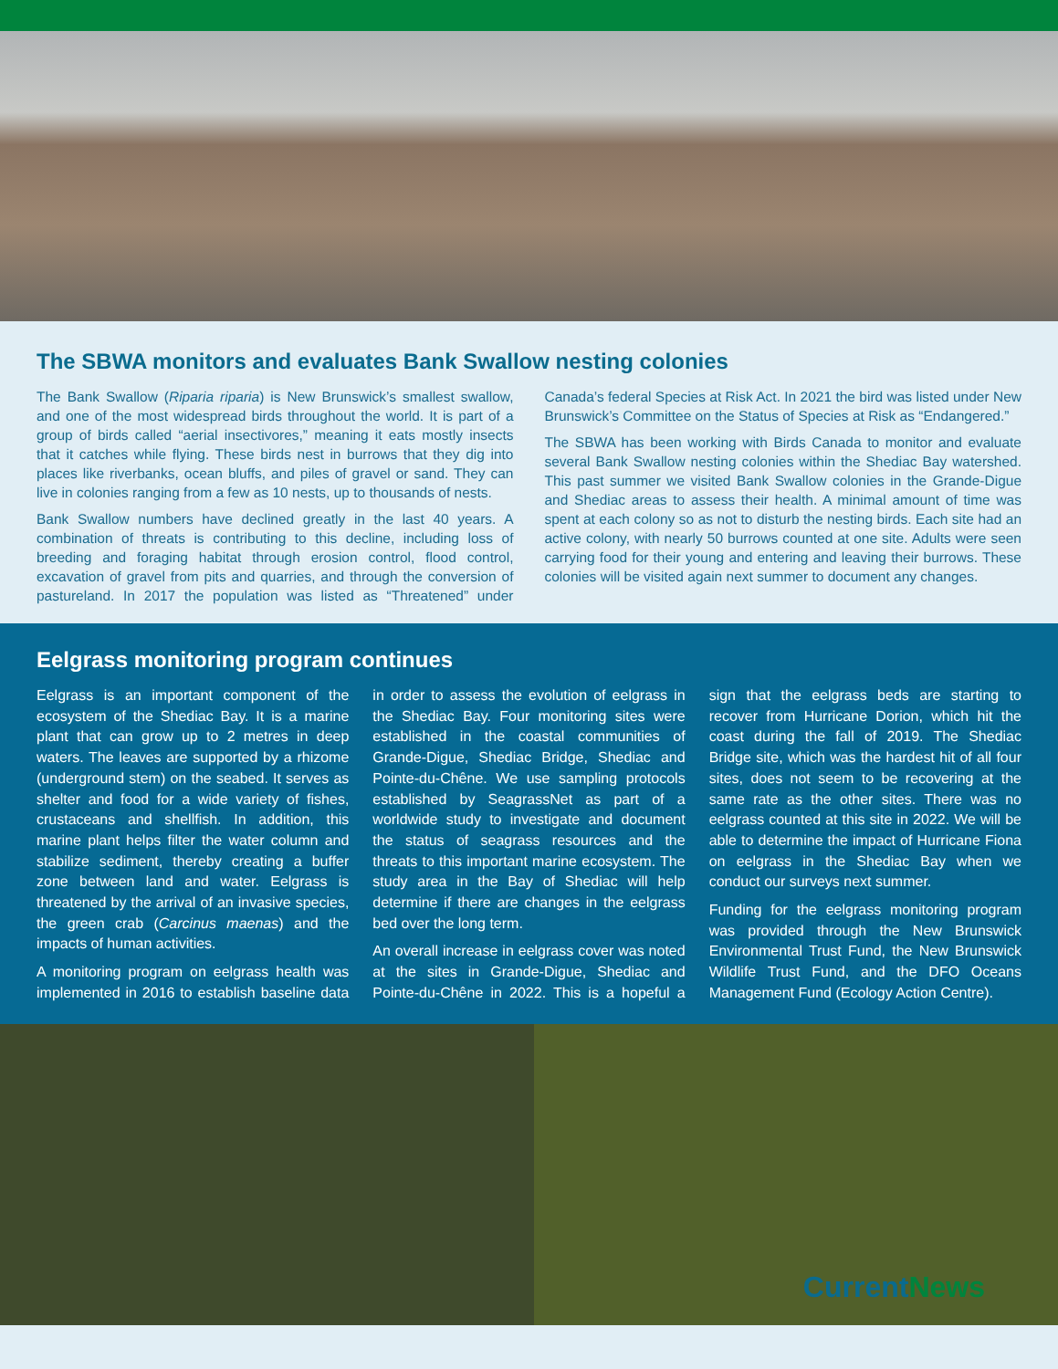The SBWA monitors and evaluates Bank Swallow nesting colonies
The Bank Swallow (Riparia riparia) is New Brunswick’s smallest swallow, and one of the most widespread birds throughout the world. It is part of a group of birds called “aerial insectivores,” meaning it eats mostly insects that it catches while flying. These birds nest in burrows that they dig into places like riverbanks, ocean bluffs, and piles of gravel or sand. They can live in colonies ranging from a few as 10 nests, up to thousands of nests.
Bank Swallow numbers have declined greatly in the last 40 years. A combination of threats is contributing to this decline, including loss of breeding and foraging habitat through erosion control, flood control, excavation of gravel from pits and quarries, and through the conversion of pastureland. In 2017 the population was listed as “Threatened” under Canada’s federal Species at Risk Act. In 2021 the bird was listed under New Brunswick’s Committee on the Status of Species at Risk as “Endangered.”
The SBWA has been working with Birds Canada to monitor and evaluate several Bank Swallow nesting colonies within the Shediac Bay watershed. This past summer we visited Bank Swallow colonies in the Grande-Digue and Shediac areas to assess their health. A minimal amount of time was spent at each colony so as not to disturb the nesting birds. Each site had an active colony, with nearly 50 burrows counted at one site. Adults were seen carrying food for their young and entering and leaving their burrows. These colonies will be visited again next summer to document any changes.
Eelgrass monitoring program continues
Eelgrass is an important component of the ecosystem of the Shediac Bay. It is a marine plant that can grow up to 2 metres in deep waters. The leaves are supported by a rhizome (underground stem) on the seabed. It serves as shelter and food for a wide variety of fishes, crustaceans and shellfish. In addition, this marine plant helps filter the water column and stabilize sediment, thereby creating a buffer zone between land and water. Eelgrass is threatened by the arrival of an invasive species, the green crab (Carcinus maenas) and the impacts of human activities.
A monitoring program on eelgrass health was implemented in 2016 to establish baseline data in order to assess the evolution of eelgrass in the Shediac Bay. Four monitoring sites were established in the coastal communities of Grande-Digue, Shediac Bridge, Shediac and Pointe-du-Chêne. We use sampling protocols established by SeagrassNet as part of a worldwide study to investigate and document the status of seagrass resources and the threats to this important marine ecosystem. The study area in the Bay of Shediac will help determine if there are changes in the eelgrass bed over the long term.
An overall increase in eelgrass cover was noted at the sites in Grande-Digue, Shediac and Pointe-du-Chêne in 2022. This is a hopeful a sign that the eelgrass beds are starting to recover from Hurricane Dorion, which hit the coast during the fall of 2019. The Shediac Bridge site, which was the hardest hit of all four sites, does not seem to be recovering at the same rate as the other sites. There was no eelgrass counted at this site in 2022. We will be able to determine the impact of Hurricane Fiona on eelgrass in the Shediac Bay when we conduct our surveys next summer.
Funding for the eelgrass monitoring program was provided through the New Brunswick Environmental Trust Fund, the New Brunswick Wildlife Trust Fund, and the DFO Oceans Management Fund (Ecology Action Centre).
CurrentNews